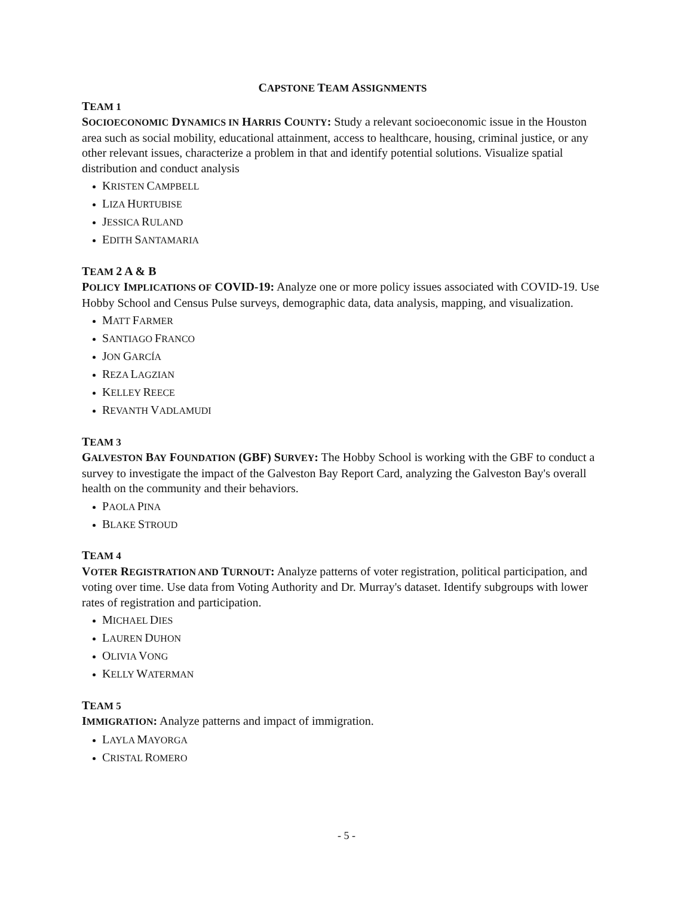CAPSTONE TEAM ASSIGNMENTS
TEAM 1
SOCIOECONOMIC DYNAMICS IN HARRIS COUNTY: Study a relevant socioeconomic issue in the Houston area such as social mobility, educational attainment, access to healthcare, housing, criminal justice, or any other relevant issues, characterize a problem in that and identify potential solutions. Visualize spatial distribution and conduct analysis
KRISTEN CAMPBELL
LIZA HURTUBISE
JESSICA RULAND
EDITH SANTAMARIA
TEAM 2 A & B
POLICY IMPLICATIONS OF COVID-19: Analyze one or more policy issues associated with COVID-19. Use Hobby School and Census Pulse surveys, demographic data, data analysis, mapping, and visualization.
MATT FARMER
SANTIAGO FRANCO
JON GARCÍA
REZA LAGZIAN
KELLEY REECE
REVANTH VADLAMUDI
TEAM 3
GALVESTON BAY FOUNDATION (GBF) SURVEY: The Hobby School is working with the GBF to conduct a survey to investigate the impact of the Galveston Bay Report Card, analyzing the Galveston Bay's overall health on the community and their behaviors.
PAOLA PINA
BLAKE STROUD
TEAM 4
VOTER REGISTRATION AND TURNOUT: Analyze patterns of voter registration, political participation, and voting over time. Use data from Voting Authority and Dr. Murray's dataset. Identify subgroups with lower rates of registration and participation.
MICHAEL DIES
LAUREN DUHON
OLIVIA VONG
KELLY WATERMAN
TEAM 5
IMMIGRATION: Analyze patterns and impact of immigration.
LAYLA MAYORGA
CRISTAL ROMERO
- 5 -